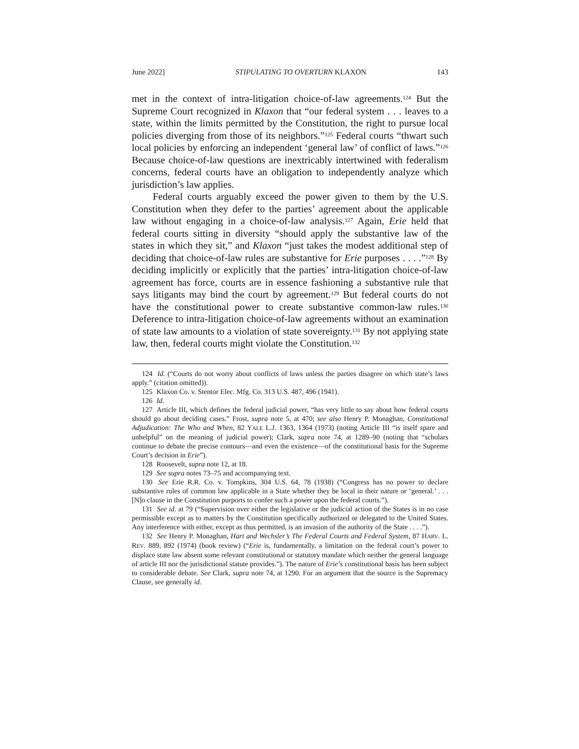June 2022] STIPULATING TO OVERTURN KLAXON 143
met in the context of intra-litigation choice-of-law agreements.<sup>124</sup> But the Supreme Court recognized in Klaxon that “our federal system . . . leaves to a state, within the limits permitted by the Constitution, the right to pursue local policies diverging from those of its neighbors.”<sup>125</sup> Federal courts “thwart such local policies by enforcing an independent ‘general law’ of conflict of laws.”<sup>126</sup> Because choice-of-law questions are inextricably intertwined with federalism concerns, federal courts have an obligation to independently analyze which jurisdiction’s law applies.
Federal courts arguably exceed the power given to them by the U.S. Constitution when they defer to the parties’ agreement about the applicable law without engaging in a choice-of-law analysis.<sup>127</sup> Again, Erie held that federal courts sitting in diversity “should apply the substantive law of the states in which they sit,” and Klaxon “just takes the modest additional step of deciding that choice-of-law rules are substantive for Erie purposes . . . .”<sup>128</sup> By deciding implicitly or explicitly that the parties’ intra-litigation choice-of-law agreement has force, courts are in essence fashioning a substantive rule that says litigants may bind the court by agreement.<sup>129</sup> But federal courts do not have the constitutional power to create substantive common-law rules.<sup>130</sup> Deference to intra-litigation choice-of-law agreements without an examination of state law amounts to a violation of state sovereignty.<sup>131</sup> By not applying state law, then, federal courts might violate the Constitution.<sup>132</sup>
124 Id. (“Courts do not worry about conflicts of laws unless the parties disagree on which state’s laws apply.” (citation omitted)).
125 Klaxon Co. v. Stentor Elec. Mfg. Co. 313 U.S. 487, 496 (1941).
126 Id.
127 Article III, which defines the federal judicial power, “has very little to say about how federal courts should go about deciding cases.” Frost, supra note 5, at 470; see also Henry P. Monaghan, Constitutional Adjudication: The Who and When, 82 YALE L.J. 1363, 1364 (1973) (noting Article III “is itself spare and unhelpful” on the meaning of judicial power); Clark, supra note 74, at 1289–90 (noting that “scholars continue to debate the precise contours—and even the existence—of the constitutional basis for the Supreme Court’s decision in Erie”).
128 Roosevelt, supra note 12, at 18.
129 See supra notes 73–75 and accompanying text.
130 See Erie R.R. Co. v. Tompkins, 304 U.S. 64, 78 (1938) (“Congress has no power to declare substantive rules of common law applicable in a State whether they be local in their nature or ‘general.’ . . . [N]o clause in the Constitution purports to confer such a power upon the federal courts.”).
131 See id. at 79 (“Supervision over either the legislative or the judicial action of the States is in no case permissible except as to matters by the Constitution specifically authorized or delegated to the United States. Any interference with either, except as thus permitted, is an invasion of the authority of the State . . . .”).
132 See Henry P. Monaghan, Hart and Wechsler’s The Federal Courts and Federal System, 87 HARV. L. REV. 889, 892 (1974) (book review) (“Erie is, fundamentally, a limitation on the federal court’s power to displace state law absent some relevant constitutional or statutory mandate which neither the general language of article III nor the jurisdictional statute provides.”). The nature of Erie’s constitutional basis has been subject to considerable debate. See Clark, supra note 74, at 1290. For an argument that the source is the Supremacy Clause, see generally id.